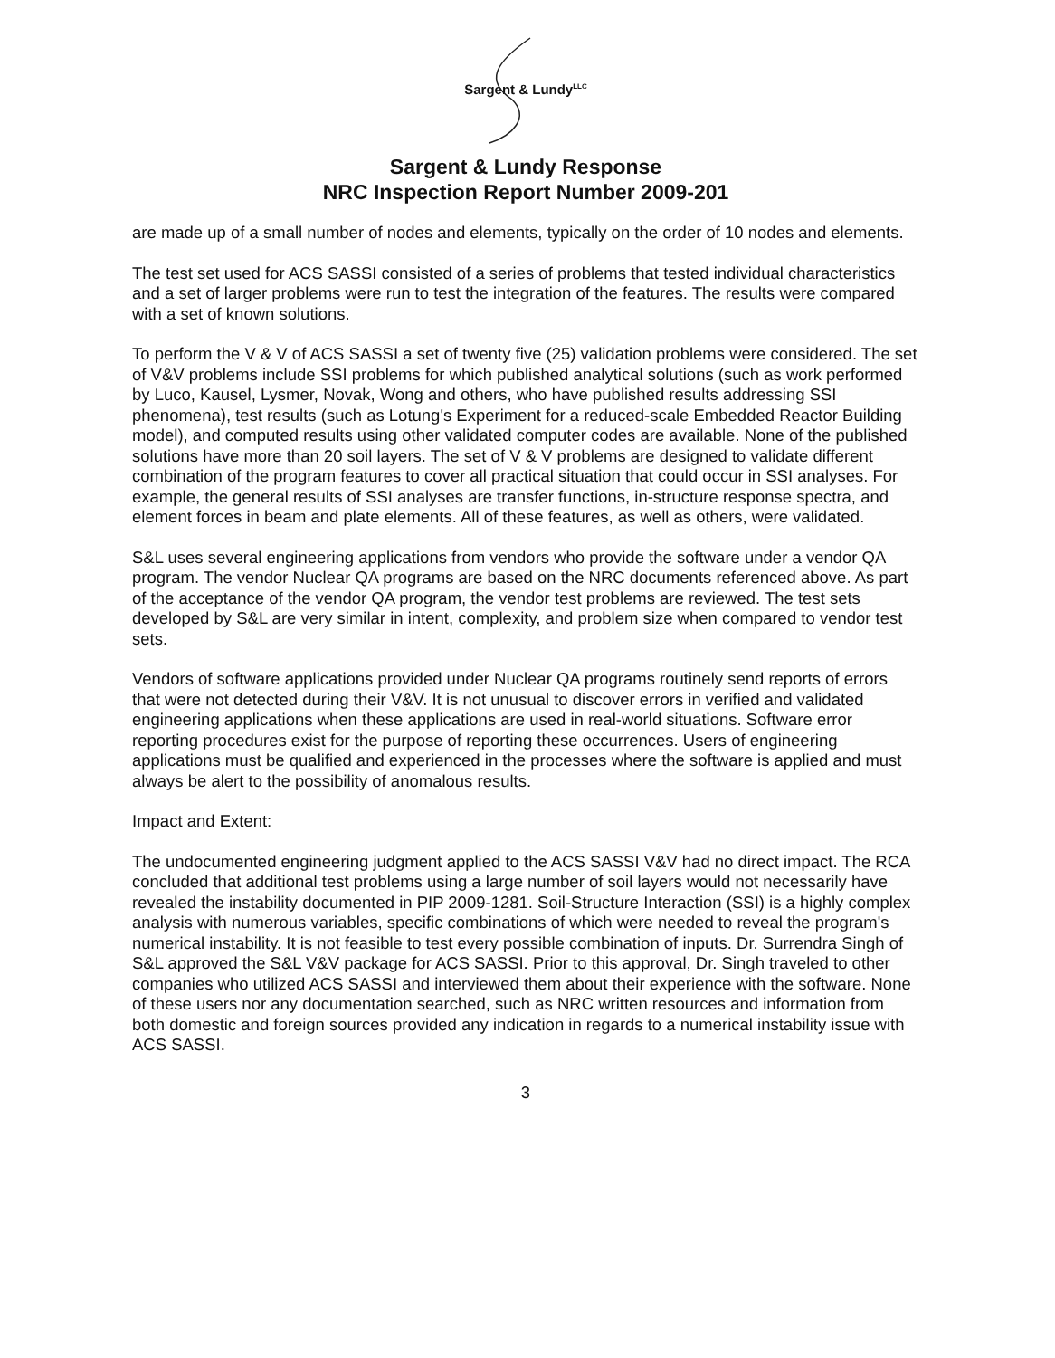Sargent & Lundy<sup>LLC</sup>
Sargent & Lundy Response
NRC Inspection Report Number 2009-201
are made up of a small number of nodes and elements, typically on the order of 10 nodes and elements.
The test set used for ACS SASSI consisted of a series of problems that tested individual characteristics and a set of larger problems were run to test the integration of the features. The results were compared with a set of known solutions.
To perform the V & V of ACS SASSI a set of twenty five (25) validation problems were considered. The set of V&V problems include SSI problems for which published analytical solutions (such as work performed by Luco, Kausel, Lysmer, Novak, Wong and others, who have published results addressing SSI phenomena), test results (such as Lotung's Experiment for a reduced-scale Embedded Reactor Building model), and computed results using other validated computer codes are available. None of the published solutions have more than 20 soil layers. The set of V & V problems are designed to validate different combination of the program features to cover all practical situation that could occur in SSI analyses. For example, the general results of SSI analyses are transfer functions, in-structure response spectra, and element forces in beam and plate elements. All of these features, as well as others, were validated.
S&L uses several engineering applications from vendors who provide the software under a vendor QA program. The vendor Nuclear QA programs are based on the NRC documents referenced above. As part of the acceptance of the vendor QA program, the vendor test problems are reviewed. The test sets developed by S&L are very similar in intent, complexity, and problem size when compared to vendor test sets.
Vendors of software applications provided under Nuclear QA programs routinely send reports of errors that were not detected during their V&V. It is not unusual to discover errors in verified and validated engineering applications when these applications are used in real-world situations. Software error reporting procedures exist for the purpose of reporting these occurrences. Users of engineering applications must be qualified and experienced in the processes where the software is applied and must always be alert to the possibility of anomalous results.
Impact and Extent:
The undocumented engineering judgment applied to the ACS SASSI V&V had no direct impact. The RCA concluded that additional test problems using a large number of soil layers would not necessarily have revealed the instability documented in PIP 2009-1281. Soil-Structure Interaction (SSI) is a highly complex analysis with numerous variables, specific combinations of which were needed to reveal the program's numerical instability. It is not feasible to test every possible combination of inputs. Dr. Surrendra Singh of S&L approved the S&L V&V package for ACS SASSI. Prior to this approval, Dr. Singh traveled to other companies who utilized ACS SASSI and interviewed them about their experience with the software. None of these users nor any documentation searched, such as NRC written resources and information from both domestic and foreign sources provided any indication in regards to a numerical instability issue with ACS SASSI.
3